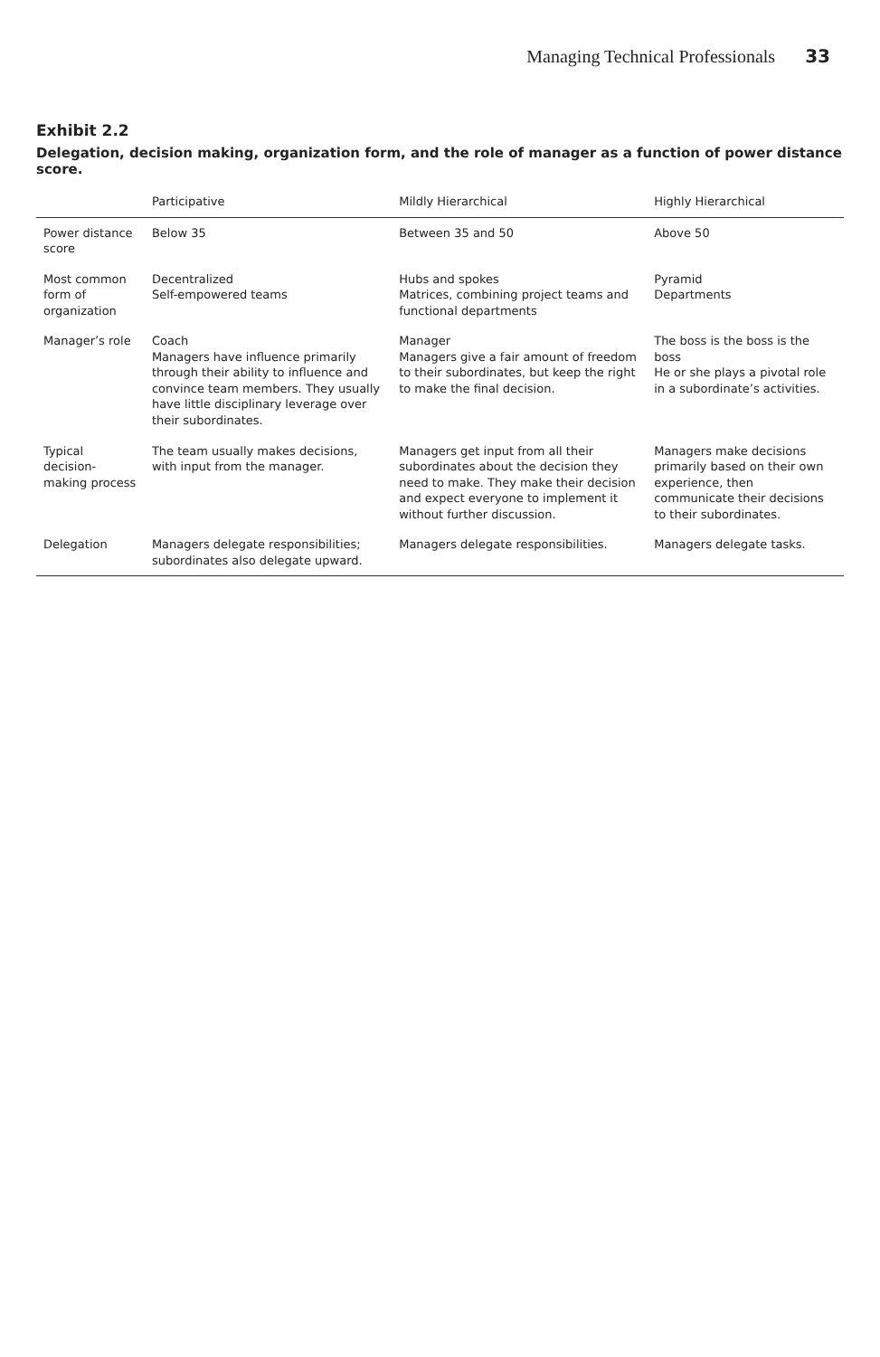Managing Technical Professionals 33
Exhibit 2.2
Delegation, decision making, organization form, and the role of manager as a function of power distance score.
| | Participative | Mildly Hierarchical | Highly Hierarchical |
| --- | --- | --- | --- |
| Power distance score | Below 35 | Between 35 and 50 | Above 50 |
| Most common form of organization | Decentralized Self-empowered teams | Hubs and spokes Matrices, combining project teams and functional departments | Pyramid Departments |
| Manager’s role | Coach Managers have influence primarily through their ability to influence and convince team members. They usually have little disciplinary leverage over their subordinates. | Manager Managers give a fair amount of freedom to their subordinates, but keep the right to make the final decision. | The boss is the boss is the boss He or she plays a pivotal role in a subordinate’s activities. |
| Typical decision-making process | The team usually makes decisions, with input from the manager. | Managers get input from all their subordinates about the decision they need to make. They make their decision and expect everyone to implement it without further discussion. | Managers make decisions primarily based on their own experience, then communicate their decisions to their subordinates. |
| Delegation | Managers delegate responsibilities; subordinates also delegate upward. | Managers delegate responsibilities. | Managers delegate tasks. |